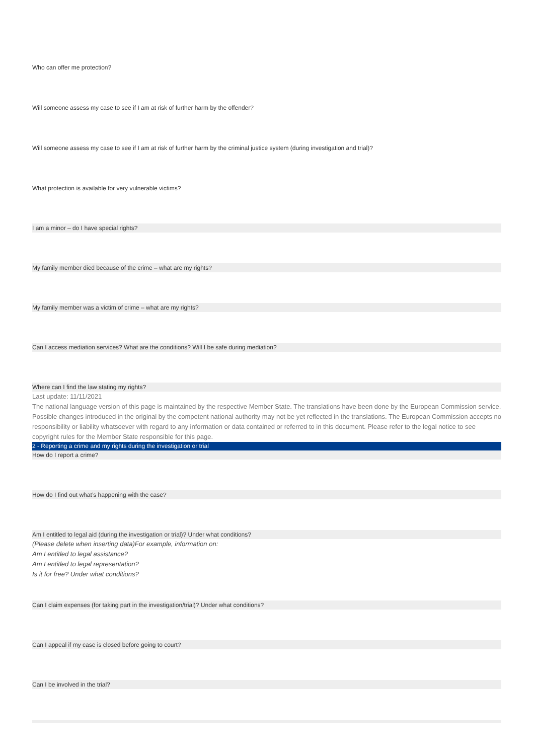Who can offer me protection?
Will someone assess my case to see if I am at risk of further harm by the offender?
Will someone assess my case to see if I am at risk of further harm by the criminal justice system (during investigation and trial)?
What protection is available for very vulnerable victims?
I am a minor – do I have special rights?
My family member died because of the crime – what are my rights?
My family member was a victim of crime – what are my rights?
Can I access mediation services? What are the conditions? Will I be safe during mediation?
Where can I find the law stating my rights?
Last update: 11/11/2021
The national language version of this page is maintained by the respective Member State. The translations have been done by the European Commission service. Possible changes introduced in the original by the competent national authority may not be yet reflected in the translations. The European Commission accepts no responsibility or liability whatsoever with regard to any information or data contained or referred to in this document. Please refer to the legal notice to see copyright rules for the Member State responsible for this page.
2 - Reporting a crime and my rights during the investigation or trial
How do I report a crime?
How do I find out what’s happening with the case?
Am I entitled to legal aid (during the investigation or trial)? Under what conditions?
(Please delete when inserting data)For example, information on:
Am I entitled to legal assistance?
Am I entitled to legal representation?
Is it for free? Under what conditions?
Can I claim expenses (for taking part in the investigation/trial)? Under what conditions?
Can I appeal if my case is closed before going to court?
Can I be involved in the trial?